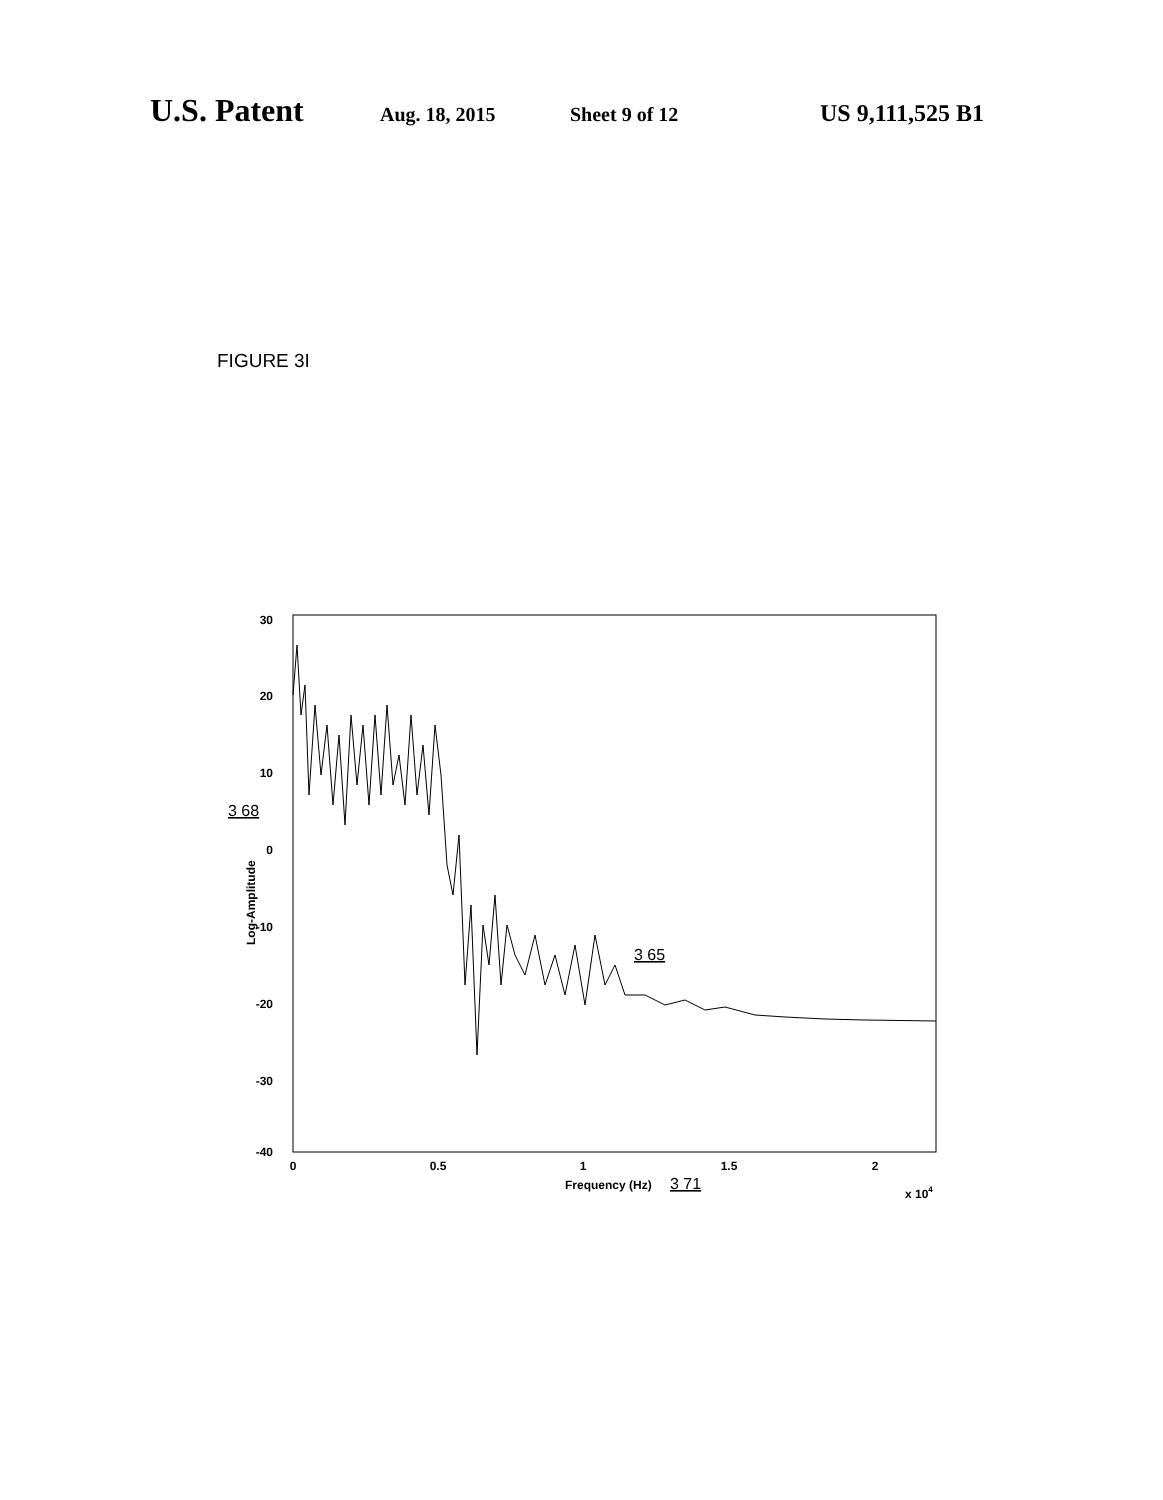U.S. Patent Aug. 18, 2015 Sheet 9 of 12 US 9,111,525 B1
FIGURE 3I
30
20
10
0
-10
-20
-30
-40
0
0.5
1
1.5
2
Frequency (Hz)
3 71
x 104
Log-Amplitude
3 68
3 65